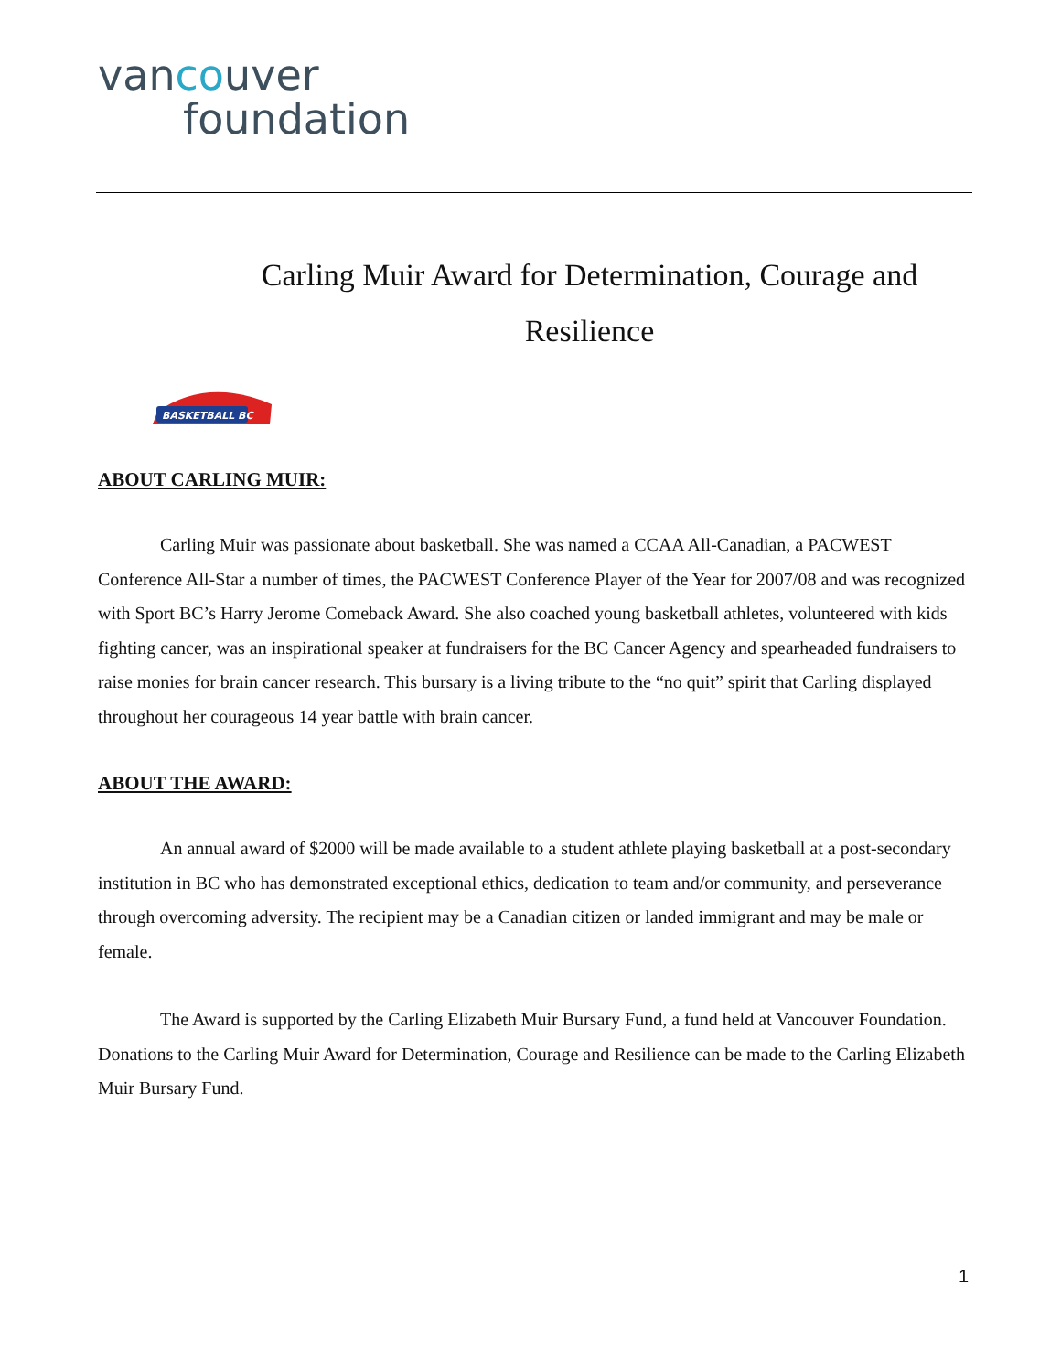vancouver
foundation
Carling Muir Award for Determination, Courage and Resilience
BASKETBALL BC
ABOUT CARLING MUIR:
Carling Muir was passionate about basketball. She was named a CCAA All-Canadian, a PACWEST Conference All-Star a number of times, the PACWEST Conference Player of the Year for 2007/08 and was recognized with Sport BC’s Harry Jerome Comeback Award. She also coached young basketball athletes, volunteered with kids fighting cancer, was an inspirational speaker at fundraisers for the BC Cancer Agency and spearheaded fundraisers to raise monies for brain cancer research. This bursary is a living tribute to the “no quit” spirit that Carling displayed throughout her courageous 14 year battle with brain cancer.
ABOUT THE AWARD:
An annual award of $2000 will be made available to a student athlete playing basketball at a post-secondary institution in BC who has demonstrated exceptional ethics, dedication to team and/or community, and perseverance through overcoming adversity. The recipient may be a Canadian citizen or landed immigrant and may be male or female.
The Award is supported by the Carling Elizabeth Muir Bursary Fund, a fund held at Vancouver Foundation. Donations to the Carling Muir Award for Determination, Courage and Resilience can be made to the Carling Elizabeth Muir Bursary Fund.
1